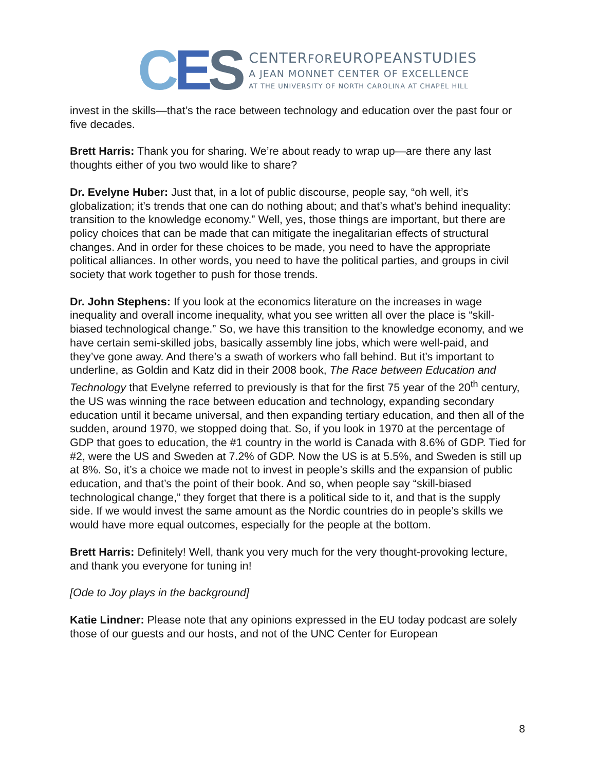C E S
CENTERFOREUROPEANSTUDIES
A JEAN MONNET CENTER OF EXCELLENCE
AT THE UNIVERSITY OF NORTH CAROLINA AT CHAPEL HILL
invest in the skills—that’s the race between technology and education over the past four or five decades.
Brett Harris: Thank you for sharing. We’re about ready to wrap up—are there any last thoughts either of you two would like to share?
Dr. Evelyne Huber: Just that, in a lot of public discourse, people say, “oh well, it’s globalization; it’s trends that one can do nothing about; and that’s what’s behind inequality: transition to the knowledge economy.” Well, yes, those things are important, but there are policy choices that can be made that can mitigate the inegalitarian effects of structural changes. And in order for these choices to be made, you need to have the appropriate political alliances. In other words, you need to have the political parties, and groups in civil society that work together to push for those trends.
Dr. John Stephens: If you look at the economics literature on the increases in wage inequality and overall income inequality, what you see written all over the place is “skill-biased technological change.” So, we have this transition to the knowledge economy, and we have certain semi-skilled jobs, basically assembly line jobs, which were well-paid, and they’ve gone away. And there’s a swath of workers who fall behind. But it’s important to underline, as Goldin and Katz did in their 2008 book, The Race between Education and Technology that Evelyne referred to previously is that for the first 75 year of the 20<sup>th</sup> century, the US was winning the race between education and technology, expanding secondary education until it became universal, and then expanding tertiary education, and then all of the sudden, around 1970, we stopped doing that. So, if you look in 1970 at the percentage of GDP that goes to education, the #1 country in the world is Canada with 8.6% of GDP. Tied for #2, were the US and Sweden at 7.2% of GDP. Now the US is at 5.5%, and Sweden is still up at 8%. So, it’s a choice we made not to invest in people’s skills and the expansion of public education, and that’s the point of their book. And so, when people say “skill-biased technological change,” they forget that there is a political side to it, and that is the supply side. If we would invest the same amount as the Nordic countries do in people’s skills we would have more equal outcomes, especially for the people at the bottom.
Brett Harris: Definitely! Well, thank you very much for the very thought-provoking lecture, and thank you everyone for tuning in!
[Ode to Joy plays in the background]
Katie Lindner: Please note that any opinions expressed in the EU today podcast are solely those of our guests and our hosts, and not of the UNC Center for European
8